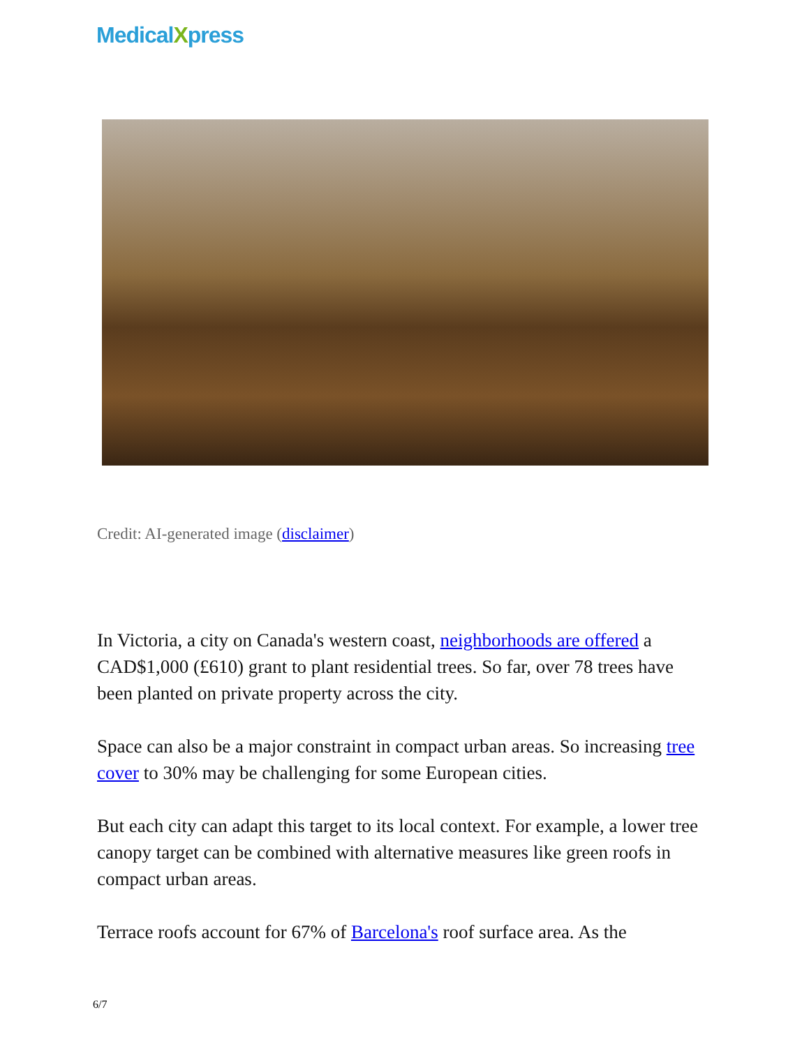MedicalXpress
Credit: AI-generated image (disclaimer)
In Victoria, a city on Canada's western coast, neighborhoods are offered a CAD$1,000 (£610) grant to plant residential trees. So far, over 78 trees have been planted on private property across the city.
Space can also be a major constraint in compact urban areas. So increasing tree cover to 30% may be challenging for some European cities.
But each city can adapt this target to its local context. For example, a lower tree canopy target can be combined with alternative measures like green roofs in compact urban areas.
Terrace roofs account for 67% of Barcelona's roof surface area. As the
6/7